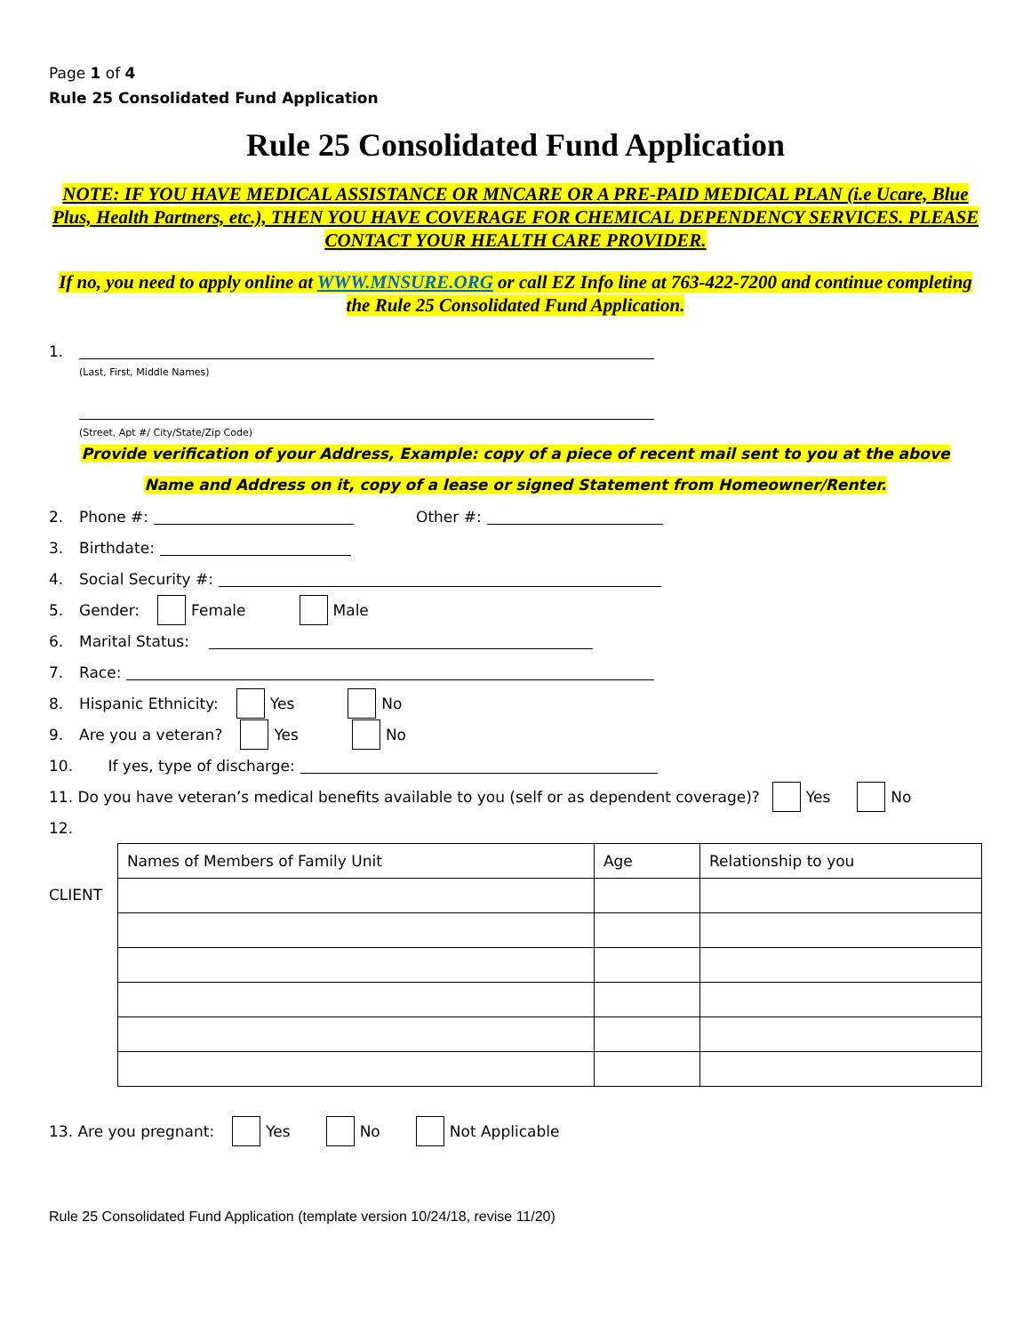Page 1 of 4
Rule 25 Consolidated Fund Application
Rule 25 Consolidated Fund Application
NOTE: IF YOU HAVE MEDICAL ASSISTANCE OR MNCARE OR A PRE-PAID MEDICAL PLAN (i.e Ucare, Blue Plus, Health Partners, etc.), THEN YOU HAVE COVERAGE FOR CHEMICAL DEPENDENCY SERVICES. PLEASE CONTACT YOUR HEALTH CARE PROVIDER.
If no, you need to apply online at WWW.MNSURE.ORG or call EZ Info line at 763-422-7200 and continue completing the Rule 25 Consolidated Fund Application.
1.
(Last, First, Middle Names)
(Street, Apt #/ City/State/Zip Code)
Provide verification of your Address, Example: copy of a piece of recent mail sent to you at the above
Name and Address on it, copy of a lease or signed Statement from Homeowner/Renter.
2. Phone #: Other #:
3. Birthdate:
4. Social Security #:
5. Gender: Female Male
6. Marital Status:
7. Race:
8. Hispanic Ethnicity: Yes No
9. Are you a veteran? Yes No
10. If yes, type of discharge:
11. Do you have veteran’s medical benefits available to you (self or as dependent coverage)? Yes No
12.
CLIENT
| Names of Members of Family Unit | Age | Relationship to you |
| --- | --- | --- |
13. Are you pregnant: Yes No Not Applicable
Rule 25 Consolidated Fund Application (template version 10/24/18, revise 11/20)